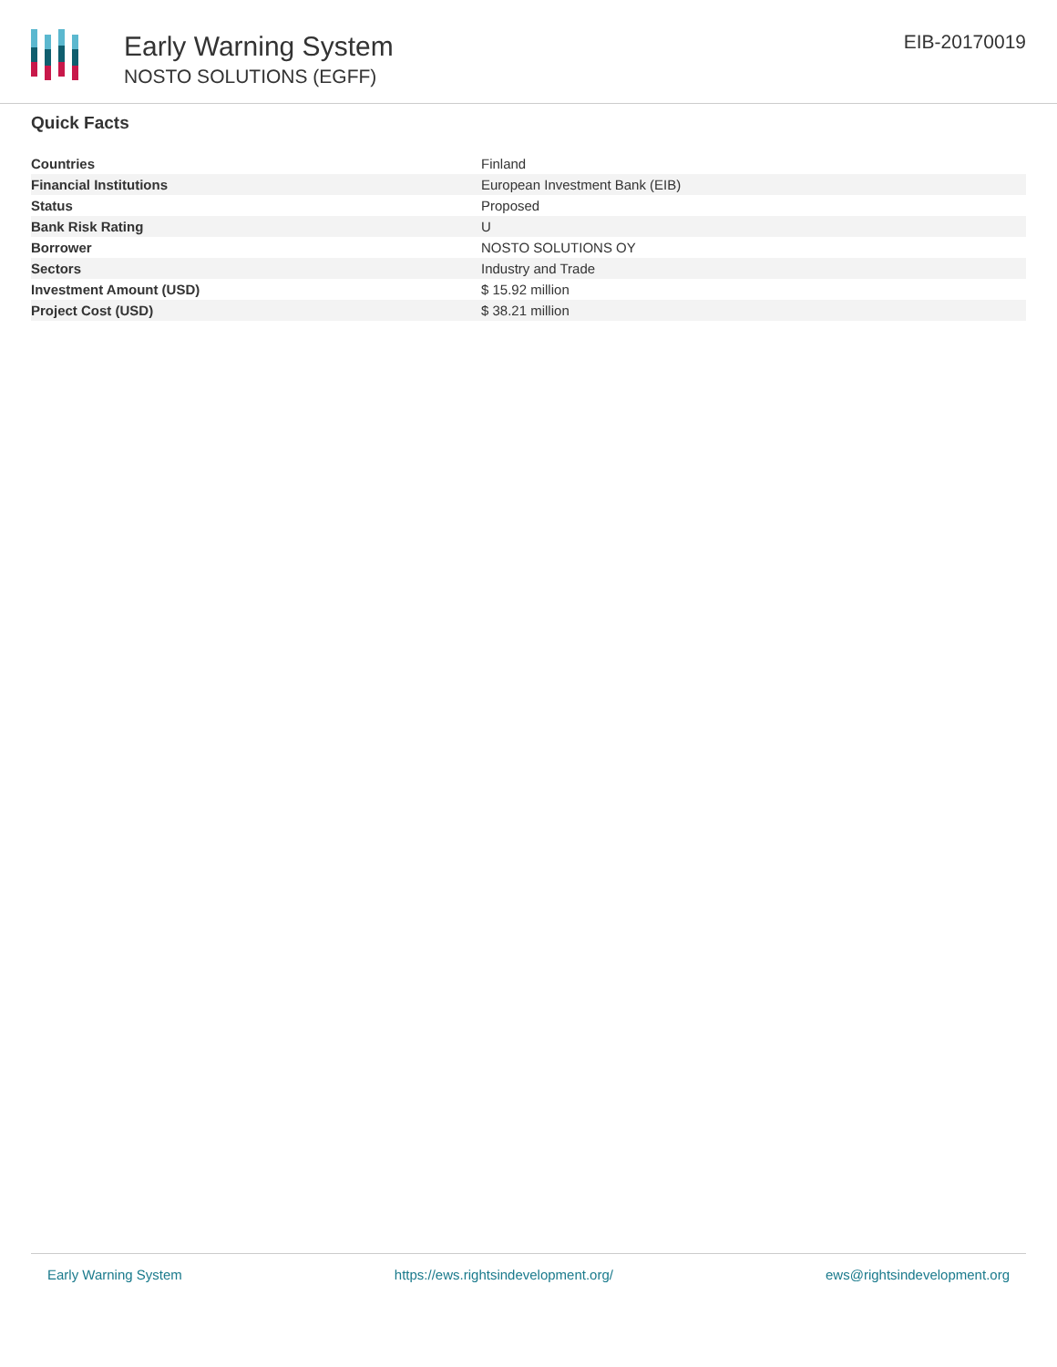Early Warning System
NOSTO SOLUTIONS (EGFF)
EIB-20170019
Quick Facts
| Countries | Finland |
| Financial Institutions | European Investment Bank (EIB) |
| Status | Proposed |
| Bank Risk Rating | U |
| Borrower | NOSTO SOLUTIONS OY |
| Sectors | Industry and Trade |
| Investment Amount (USD) | $ 15.92 million |
| Project Cost (USD) | $ 38.21 million |
Early Warning System https://ews.rightsindevelopment.org/ ews@rightsindevelopment.org